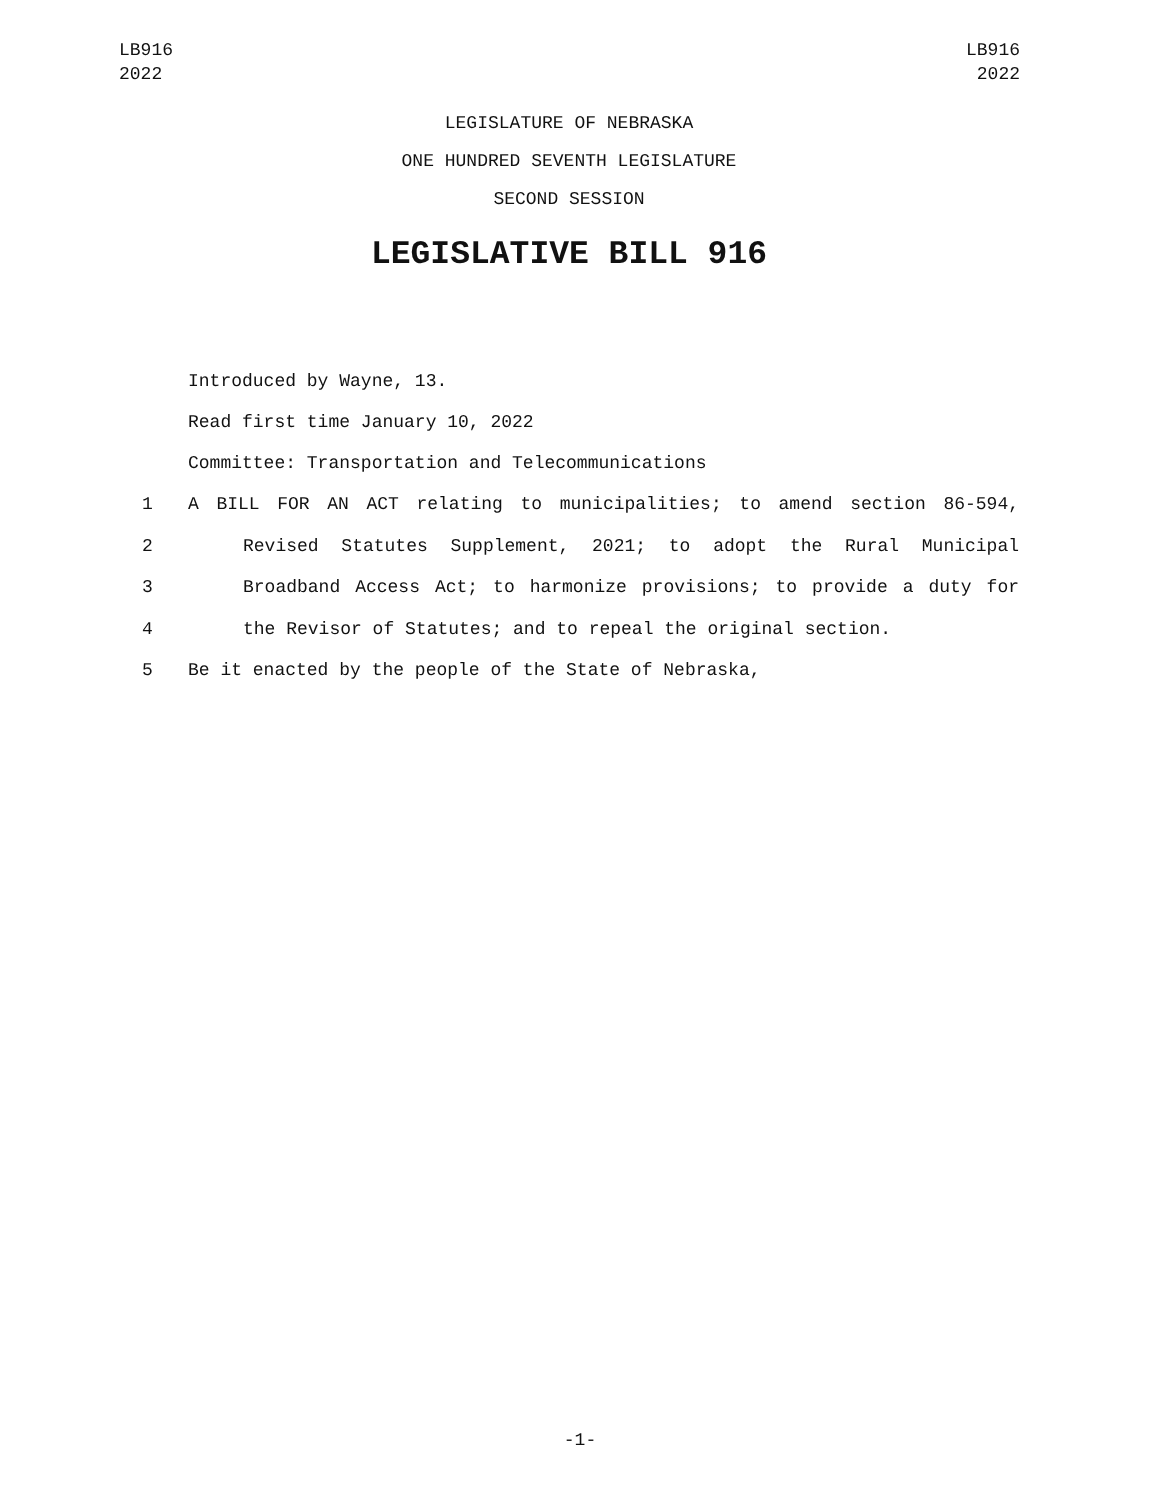LB916
2022
LB916
2022
LEGISLATURE OF NEBRASKA
ONE HUNDRED SEVENTH LEGISLATURE
SECOND SESSION
LEGISLATIVE BILL 916
Introduced by Wayne, 13.
Read first time January 10, 2022
Committee: Transportation and Telecommunications
1 A BILL FOR AN ACT relating to municipalities; to amend section 86-594,
2 Revised Statutes Supplement, 2021; to adopt the Rural Municipal
3 Broadband Access Act; to harmonize provisions; to provide a duty for
4 the Revisor of Statutes; and to repeal the original section.
5 Be it enacted by the people of the State of Nebraska,
-1-